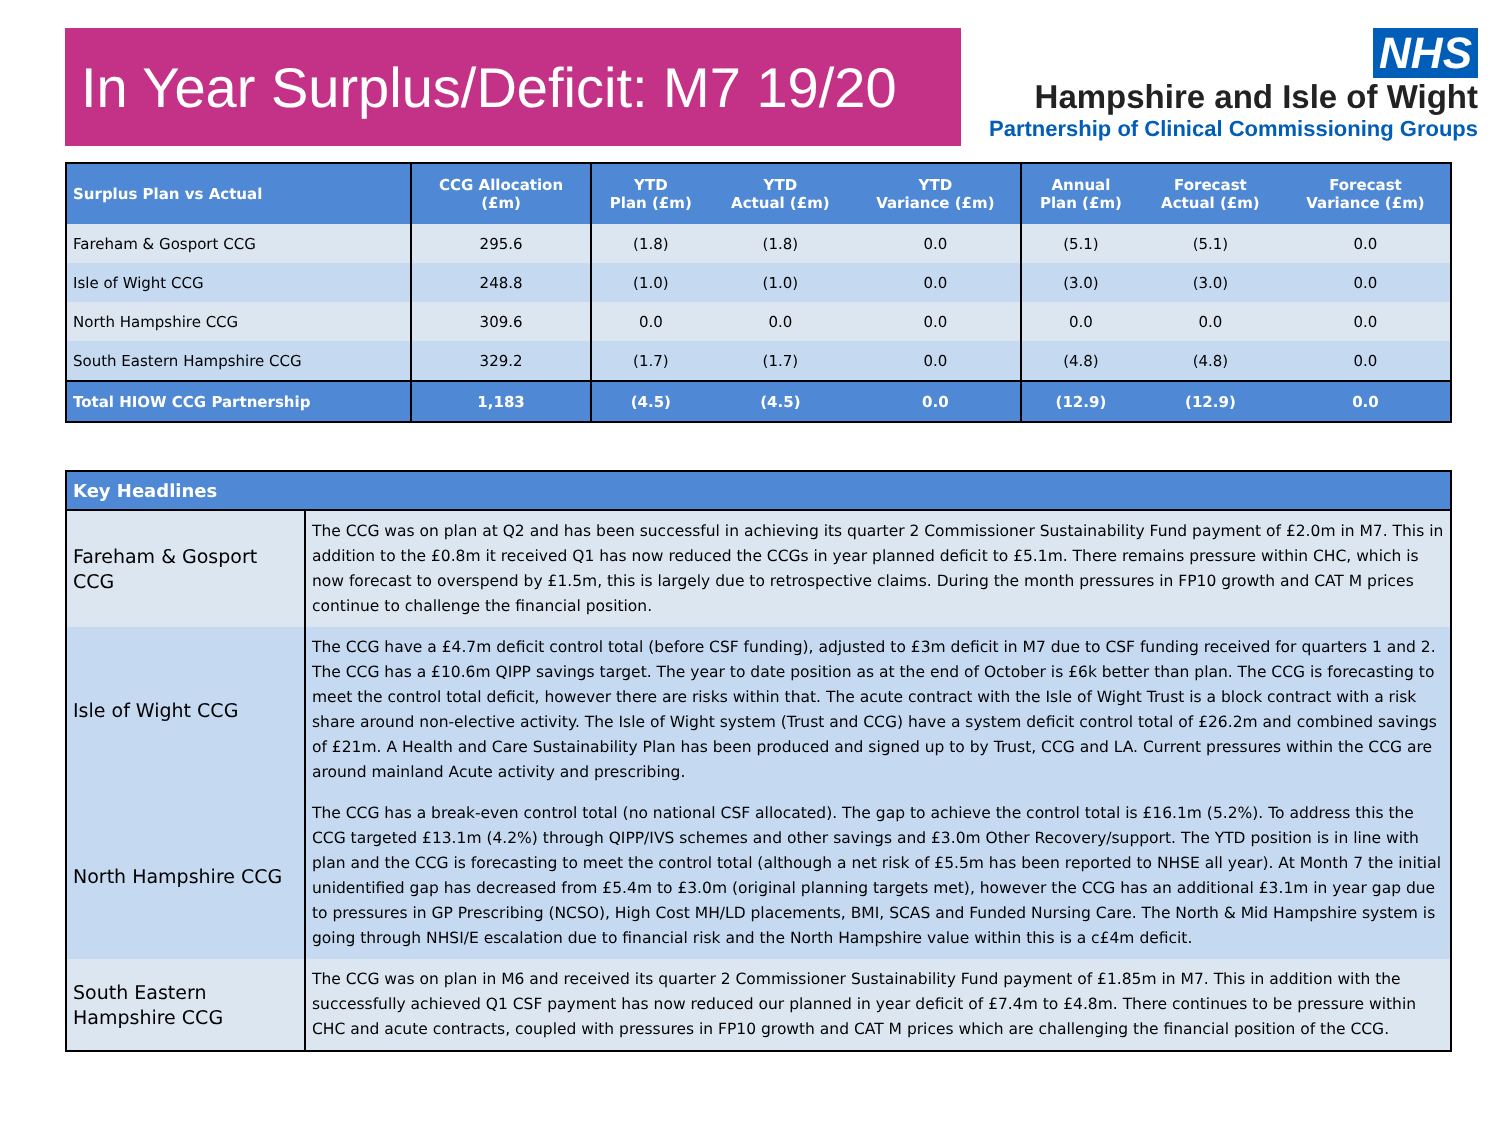In Year Surplus/Deficit: M7 19/20
NHS
Hampshire and Isle of Wight
Partnership of Clinical Commissioning Groups
| Surplus Plan vs Actual | CCG Allocation (£m) | YTD Plan (£m) | YTD Actual (£m) | YTD Variance (£m) | Annual Plan (£m) | Forecast Actual (£m) | Forecast Variance (£m) |
| --- | --- | --- | --- | --- | --- | --- | --- |
| Fareham & Gosport CCG | 295.6 | (1.8) | (1.8) | 0.0 | (5.1) | (5.1) | 0.0 |
| Isle of Wight CCG | 248.8 | (1.0) | (1.0) | 0.0 | (3.0) | (3.0) | 0.0 |
| North Hampshire CCG | 309.6 | 0.0 | 0.0 | 0.0 | 0.0 | 0.0 | 0.0 |
| South Eastern Hampshire CCG | 329.2 | (1.7) | (1.7) | 0.0 | (4.8) | (4.8) | 0.0 |
| Total HIOW CCG Partnership | 1,183 | (4.5) | (4.5) | 0.0 | (12.9) | (12.9) | 0.0 |
| Key Headlines | |
| --- | --- |
| Fareham & Gosport CCG | The CCG was on plan at Q2 and has been successful in achieving its quarter 2 Commissioner Sustainability Fund payment of £2.0m in M7. This in addition to the £0.8m it received Q1 has now reduced the CCGs in year planned deficit to £5.1m. There remains pressure within CHC, which is now forecast to overspend by £1.5m, this is largely due to retrospective claims. During the month pressures in FP10 growth and CAT M prices continue to challenge the financial position. |
| Isle of Wight CCG | The CCG have a £4.7m deficit control total (before CSF funding), adjusted to £3m deficit in M7 due to CSF funding received for quarters 1 and 2. The CCG has a £10.6m QIPP savings target. The year to date position as at the end of October is £6k better than plan. The CCG is forecasting to meet the control total deficit, however there are risks within that. The acute contract with the Isle of Wight Trust is a block contract with a risk share around non-elective activity. The Isle of Wight system (Trust and CCG) have a system deficit control total of £26.2m and combined savings of £21m. A Health and Care Sustainability Plan has been produced and signed up to by Trust, CCG and LA. Current pressures within the CCG are around mainland Acute activity and prescribing. |
| North Hampshire CCG | The CCG has a break-even control total (no national CSF allocated). The gap to achieve the control total is £16.1m (5.2%). To address this the CCG targeted £13.1m (4.2%) through QIPP/IVS schemes and other savings and £3.0m Other Recovery/support. The YTD position is in line with plan and the CCG is forecasting to meet the control total (although a net risk of £5.5m has been reported to NHSE all year). At Month 7 the initial unidentified gap has decreased from £5.4m to £3.0m (original planning targets met), however the CCG has an additional £3.1m in year gap due to pressures in GP Prescribing (NCSO), High Cost MH/LD placements, BMI, SCAS and Funded Nursing Care. The North & Mid Hampshire system is going through NHSI/E escalation due to financial risk and the North Hampshire value within this is a c£4m deficit. |
| South Eastern Hampshire CCG | The CCG was on plan in M6 and received its quarter 2 Commissioner Sustainability Fund payment of £1.85m in M7. This in addition with the successfully achieved Q1 CSF payment has now reduced our planned in year deficit of £7.4m to £4.8m. There continues to be pressure within CHC and acute contracts, coupled with pressures in FP10 growth and CAT M prices which are challenging the financial position of the CCG. |